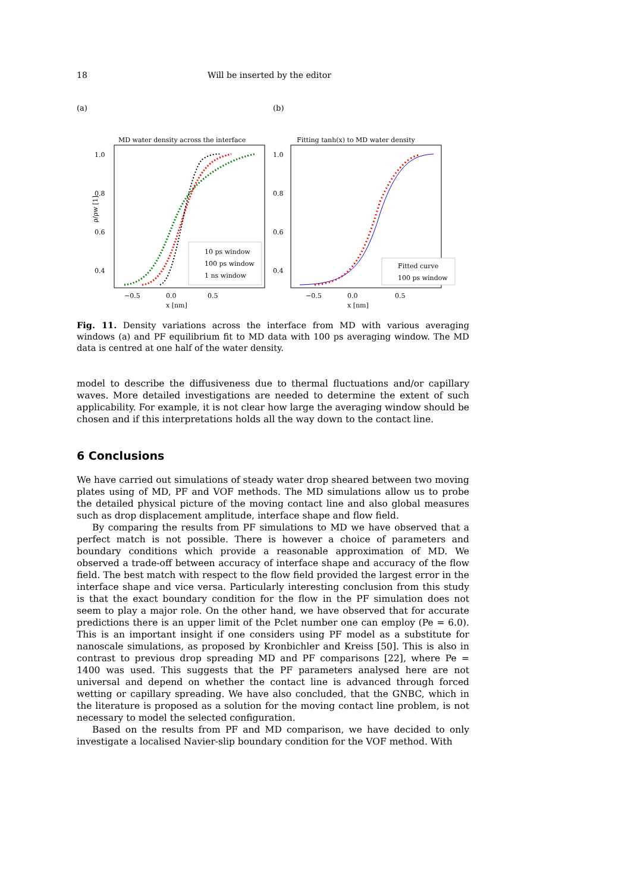18 Will be inserted by the editor
(a)
MD water density across the interface
1.0
0.8
0.6
0.4
ρ/ρw [1]
10 ps window
100 ps window
1 ns window
−0.5
0.0
0.5
x [nm]
(b)
Fitting tanh(x) to MD water density
1.0
0.8
0.6
0.4
Fitted curve
100 ps window
−0.5
0.0
0.5
x [nm]
Fig. 11. Density variations across the interface from MD with various averaging windows (a) and PF equilibrium fit to MD data with 100 ps averaging window. The MD data is centred at one half of the water density.
model to describe the diffusiveness due to thermal fluctuations and/or capillary waves. More detailed investigations are needed to determine the extent of such applicability. For example, it is not clear how large the averaging window should be chosen and if this interpretations holds all the way down to the contact line.
6 Conclusions
We have carried out simulations of steady water drop sheared between two moving plates using of MD, PF and VOF methods. The MD simulations allow us to probe the detailed physical picture of the moving contact line and also global measures such as drop displacement amplitude, interface shape and flow field.
By comparing the results from PF simulations to MD we have observed that a perfect match is not possible. There is however a choice of parameters and boundary conditions which provide a reasonable approximation of MD. We observed a trade-off between accuracy of interface shape and accuracy of the flow field. The best match with respect to the flow field provided the largest error in the interface shape and vice versa. Particularly interesting conclusion from this study is that the exact boundary condition for the flow in the PF simulation does not seem to play a major role. On the other hand, we have observed that for accurate predictions there is an upper limit of the Pclet number one can employ (Pe = 6.0). This is an important insight if one considers using PF model as a substitute for nanoscale simulations, as proposed by Kronbichler and Kreiss [50]. This is also in contrast to previous drop spreading MD and PF comparisons [22], where Pe = 1400 was used. This suggests that the PF parameters analysed here are not universal and depend on whether the contact line is advanced through forced wetting or capillary spreading. We have also concluded, that the GNBC, which in the literature is proposed as a solution for the moving contact line problem, is not necessary to model the selected configuration.
Based on the results from PF and MD comparison, we have decided to only investigate a localised Navier-slip boundary condition for the VOF method. With